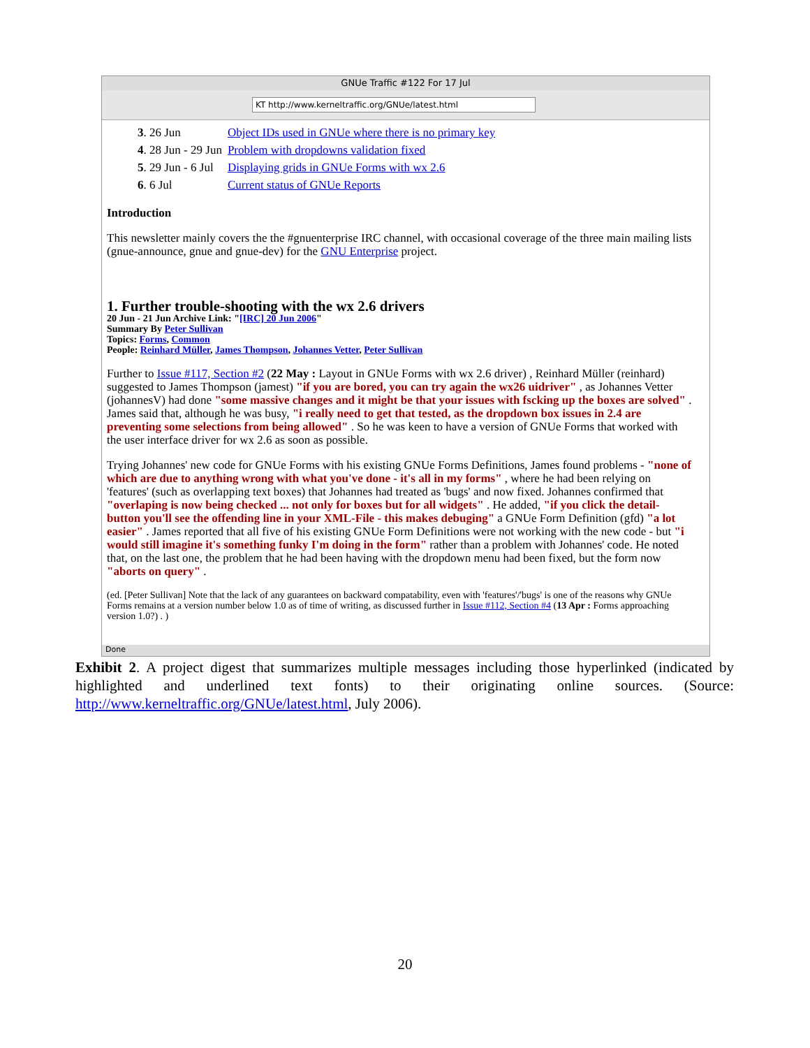GNUe Traffic #122 For 17 Jul
KT http://www.kerneltraffic.org/GNUe/latest.html
| 3 . 26 Jun | Object IDs used in GNUe where there is no primary key |
| 4 . 28 Jun - 29 Jun | Problem with dropdowns validation fixed |
| 5 . 29 Jun - 6 Jul | Displaying grids in GNUe Forms with wx 2.6 |
| 6 . 6 Jul | Current status of GNUe Reports |
Introduction
This newsletter mainly covers the the #gnuenterprise IRC channel, with occasional coverage of the three main mailing lists (gnue-announce, gnue and gnue-dev) for the GNU Enterprise project.
1. Further trouble-shooting with the wx 2.6 drivers
20 Jun - 21 Jun Archive Link: "[IRC] 20 Jun 2006"
Summary By Peter Sullivan
Topics: Forms, Common
People: Reinhard Müller, James Thompson, Johannes Vetter, Peter Sullivan
Further to Issue #117, Section #2 (22 May : Layout in GNUe Forms with wx 2.6 driver) , Reinhard Müller (reinhard) suggested to James Thompson (jamest) "if you are bored, you can try again the wx26 uidriver" , as Johannes Vetter (johannesV) had done "some massive changes and it might be that your issues with fscking up the boxes are solved" . James said that, although he was busy, "i really need to get that tested, as the dropdown box issues in 2.4 are preventing some selections from being allowed" . So he was keen to have a version of GNUe Forms that worked with the user interface driver for wx 2.6 as soon as possible.
Trying Johannes' new code for GNUe Forms with his existing GNUe Forms Definitions, James found problems - "none of which are due to anything wrong with what you've done - it's all in my forms" , where he had been relying on 'features' (such as overlapping text boxes) that Johannes had treated as 'bugs' and now fixed. Johannes confirmed that "overlaping is now being checked ... not only for boxes but for all widgets" . He added, "if you click the detail-button you'll see the offending line in your XML-File - this makes debuging" a GNUe Form Definition (gfd) "a lot easier" . James reported that all five of his existing GNUe Form Definitions were not working with the new code - but "i would still imagine it's something funky I'm doing in the form" rather than a problem with Johannes' code. He noted that, on the last one, the problem that he had been having with the dropdown menu had been fixed, but the form now "aborts on query" .
(ed. [Peter Sullivan] Note that the lack of any guarantees on backward compatability, even with 'features'/'bugs' is one of the reasons why GNUe Forms remains at a version number below 1.0 as of time of writing, as discussed further in Issue #112, Section #4 (13 Apr : Forms approaching version 1.0?) . )
Done
Exhibit 2. A project digest that summarizes multiple messages including those hyperlinked (indicated by highlighted and underlined text fonts) to their originating online sources. (Source: http://www.kerneltraffic.org/GNUe/latest.html, July 2006).
20